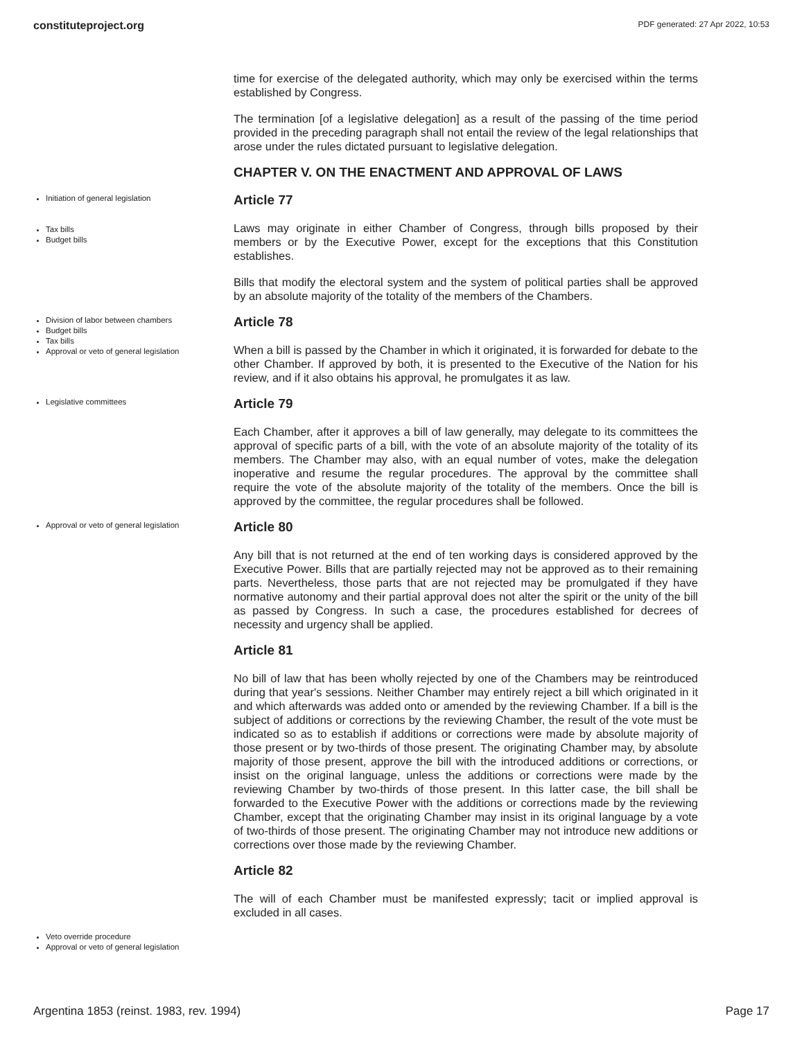constituteproject.org PDF generated: 27 Apr 2022, 10:53
time for exercise of the delegated authority, which may only be exercised within the terms established by Congress.
The termination [of a legislative delegation] as a result of the passing of the time period provided in the preceding paragraph shall not entail the review of the legal relationships that arose under the rules dictated pursuant to legislative delegation.
CHAPTER V. ON THE ENACTMENT AND APPROVAL OF LAWS
Initiation of general legislation
Tax bills
Budget bills
Article 77
Laws may originate in either Chamber of Congress, through bills proposed by their members or by the Executive Power, except for the exceptions that this Constitution establishes.
Bills that modify the electoral system and the system of political parties shall be approved by an absolute majority of the totality of the members of the Chambers.
Division of labor between chambers
Budget bills
Tax bills
Approval or veto of general legislation
Article 78
When a bill is passed by the Chamber in which it originated, it is forwarded for debate to the other Chamber. If approved by both, it is presented to the Executive of the Nation for his review, and if it also obtains his approval, he promulgates it as law.
Legislative committees
Article 79
Each Chamber, after it approves a bill of law generally, may delegate to its committees the approval of specific parts of a bill, with the vote of an absolute majority of the totality of its members. The Chamber may also, with an equal number of votes, make the delegation inoperative and resume the regular procedures. The approval by the committee shall require the vote of the absolute majority of the totality of the members. Once the bill is approved by the committee, the regular procedures shall be followed.
Approval or veto of general legislation
Article 80
Any bill that is not returned at the end of ten working days is considered approved by the Executive Power. Bills that are partially rejected may not be approved as to their remaining parts. Nevertheless, those parts that are not rejected may be promulgated if they have normative autonomy and their partial approval does not alter the spirit or the unity of the bill as passed by Congress. In such a case, the procedures established for decrees of necessity and urgency shall be applied.
Article 81
No bill of law that has been wholly rejected by one of the Chambers may be reintroduced during that year's sessions. Neither Chamber may entirely reject a bill which originated in it and which afterwards was added onto or amended by the reviewing Chamber. If a bill is the subject of additions or corrections by the reviewing Chamber, the result of the vote must be indicated so as to establish if additions or corrections were made by absolute majority of those present or by two-thirds of those present. The originating Chamber may, by absolute majority of those present, approve the bill with the introduced additions or corrections, or insist on the original language, unless the additions or corrections were made by the reviewing Chamber by two-thirds of those present. In this latter case, the bill shall be forwarded to the Executive Power with the additions or corrections made by the reviewing Chamber, except that the originating Chamber may insist in its original language by a vote of two-thirds of those present. The originating Chamber may not introduce new additions or corrections over those made by the reviewing Chamber.
Article 82
The will of each Chamber must be manifested expressly; tacit or implied approval is excluded in all cases.
Veto override procedure
Approval or veto of general legislation
Argentina 1853 (reinst. 1983, rev. 1994) Page 17